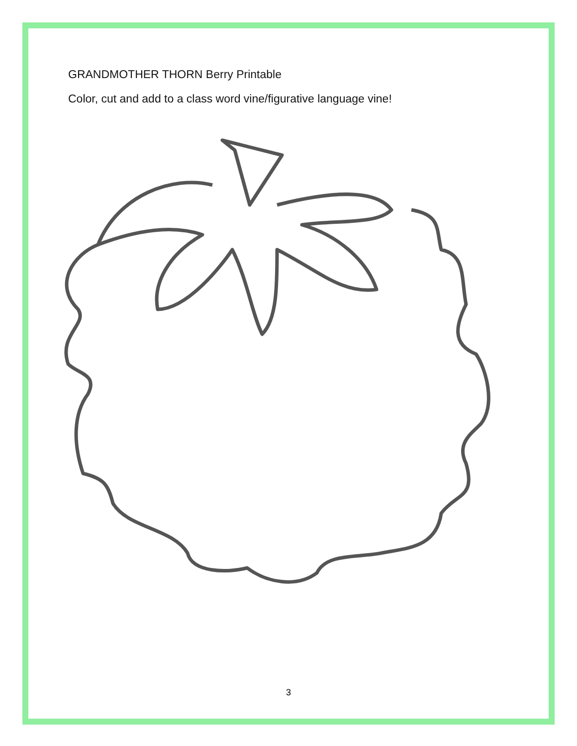GRANDMOTHER THORN Berry Printable
Color, cut and add to a class word vine/figurative language vine!
3